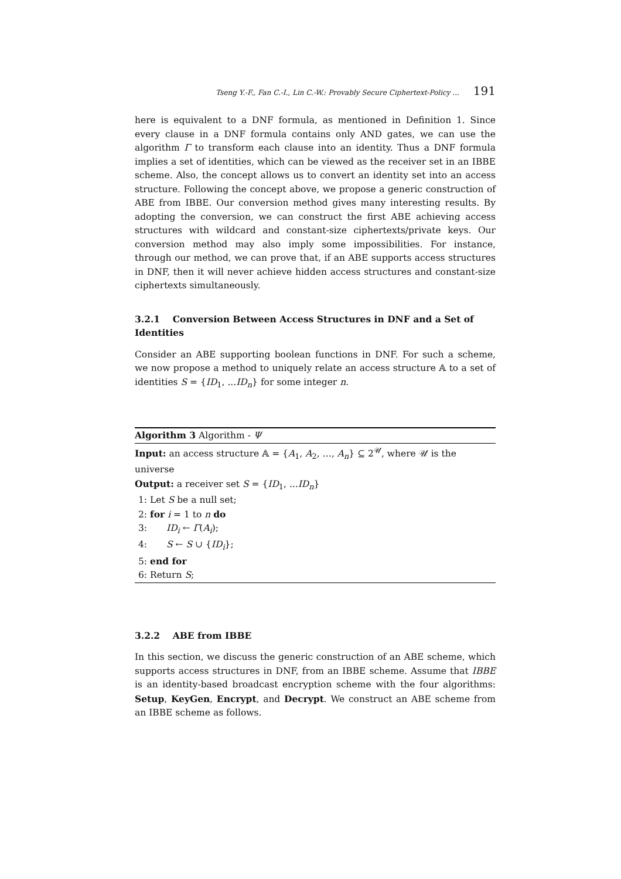Tseng Y.-F., Fan C.-I., Lin C.-W.: Provably Secure Ciphertext-Policy ... 191
here is equivalent to a DNF formula, as mentioned in Definition 1. Since every clause in a DNF formula contains only AND gates, we can use the algorithm Γ to transform each clause into an identity. Thus a DNF formula implies a set of identities, which can be viewed as the receiver set in an IBBE scheme. Also, the concept allows us to convert an identity set into an access structure. Following the concept above, we propose a generic construction of ABE from IBBE. Our conversion method gives many interesting results. By adopting the conversion, we can construct the first ABE achieving access structures with wildcard and constant-size ciphertexts/private keys. Our conversion method may also imply some impossibilities. For instance, through our method, we can prove that, if an ABE supports access structures in DNF, then it will never achieve hidden access structures and constant-size ciphertexts simultaneously.
3.2.1 Conversion Between Access Structures in DNF and a Set of Identities
Consider an ABE supporting boolean functions in DNF. For such a scheme, we now propose a method to uniquely relate an access structure 𝔸 to a set of identities S = {ID<sub>1</sub>, ...ID<sub>n</sub>} for some integer n.
Algorithm 3 Algorithm - Ψ
Input: an access structure 𝔸 = {A<sub>1</sub>, A<sub>2</sub>, …, A<sub>n</sub>} ⊆ 2<sup>𝒰</sup>, where 𝒰 is the universe
Output: a receiver set S = {ID<sub>1</sub>, ...ID<sub>n</sub>}
1: Let S be a null set;
2: for i = 1 to n do
3: ID<sub>i</sub> ← Γ(A<sub>i</sub>);
4: S ← S ∪ {ID<sub>i</sub>};
5: end for
6: Return S;
3.2.2 ABE from IBBE
In this section, we discuss the generic construction of an ABE scheme, which supports access structures in DNF, from an IBBE scheme. Assume that IBBE is an identity-based broadcast encryption scheme with the four algorithms: Setup, KeyGen, Encrypt, and Decrypt. We construct an ABE scheme from an IBBE scheme as follows.